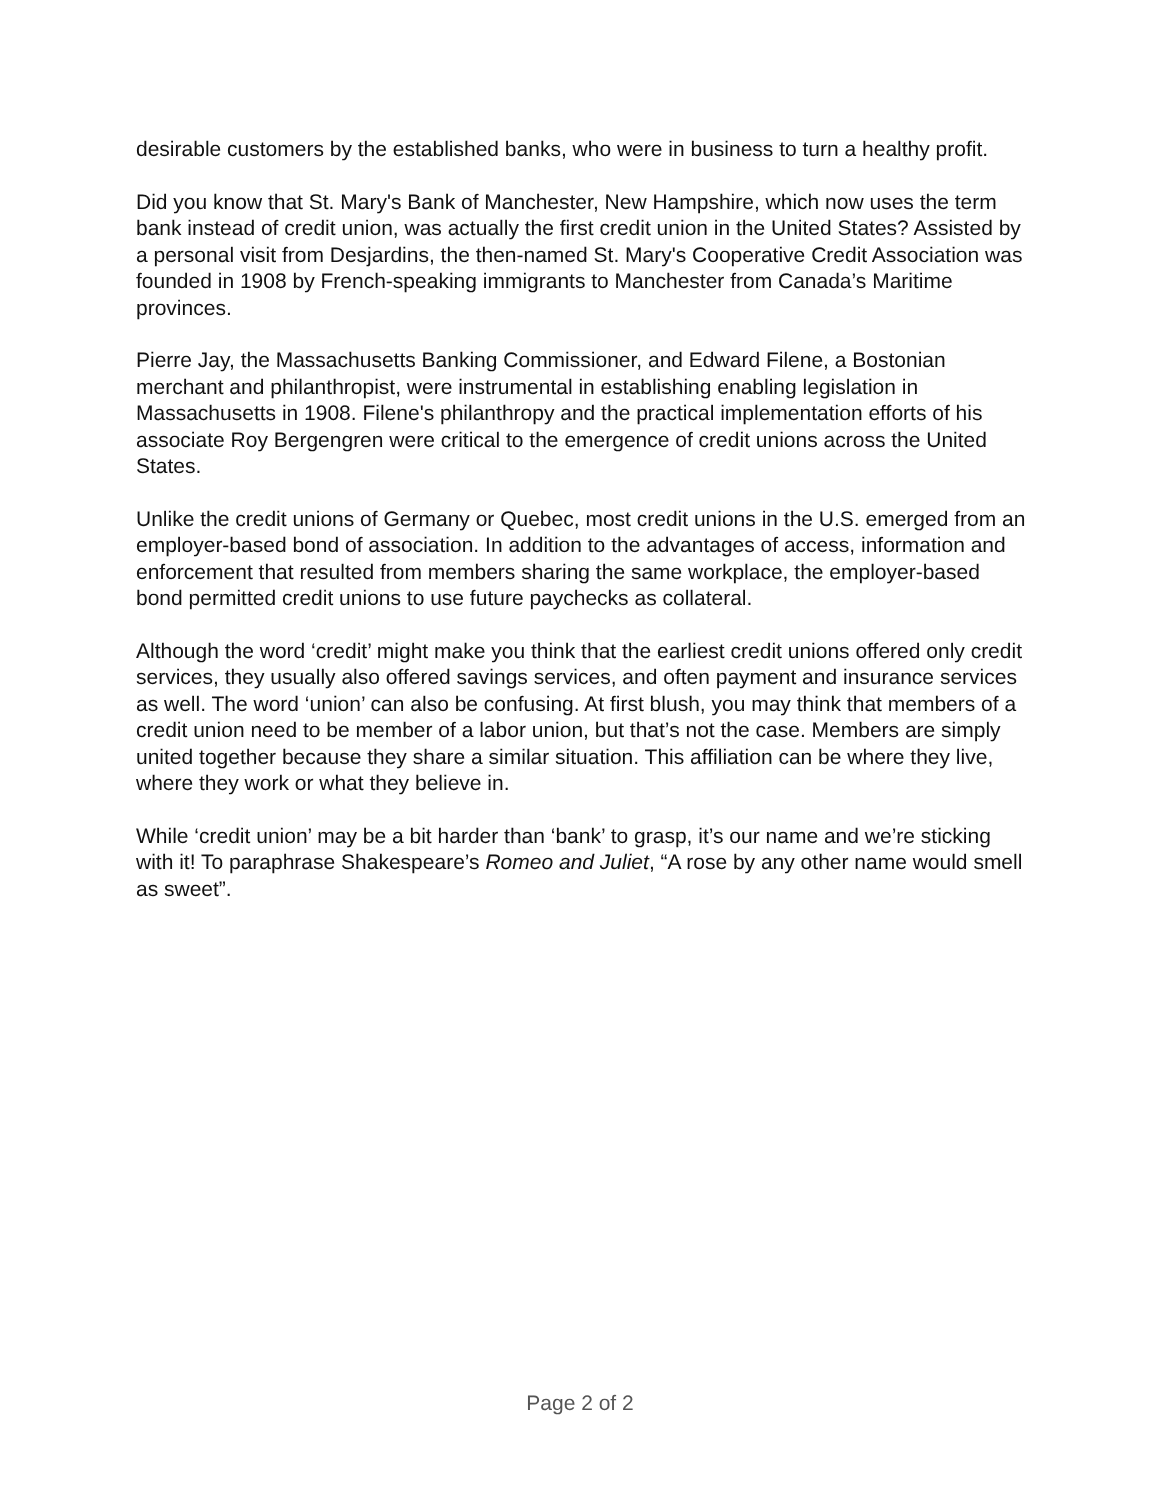desirable customers by the established banks, who were in business to turn a healthy profit.
Did you know that St. Mary's Bank of Manchester, New Hampshire, which now uses the term bank instead of credit union, was actually the first credit union in the United States? Assisted by a personal visit from Desjardins, the then-named St. Mary's Cooperative Credit Association was founded in 1908 by French-speaking immigrants to Manchester from Canada’s Maritime provinces.
Pierre Jay, the Massachusetts Banking Commissioner, and Edward Filene, a Bostonian merchant and philanthropist, were instrumental in establishing enabling legislation in Massachusetts in 1908. Filene's philanthropy and the practical implementation efforts of his associate Roy Bergengren were critical to the emergence of credit unions across the United States.
Unlike the credit unions of Germany or Quebec, most credit unions in the U.S. emerged from an employer-based bond of association. In addition to the advantages of access, information and enforcement that resulted from members sharing the same workplace, the employer-based bond permitted credit unions to use future paychecks as collateral.
Although the word ‘credit’ might make you think that the earliest credit unions offered only credit services, they usually also offered savings services, and often payment and insurance services as well. The word ‘union’ can also be confusing. At first blush, you may think that members of a credit union need to be member of a labor union, but that’s not the case. Members are simply united together because they share a similar situation. This affiliation can be where they live, where they work or what they believe in.
While ‘credit union’ may be a bit harder than ‘bank’ to grasp, it’s our name and we’re sticking with it! To paraphrase Shakespeare’s Romeo and Juliet, “A rose by any other name would smell as sweet”.
Page 2 of 2